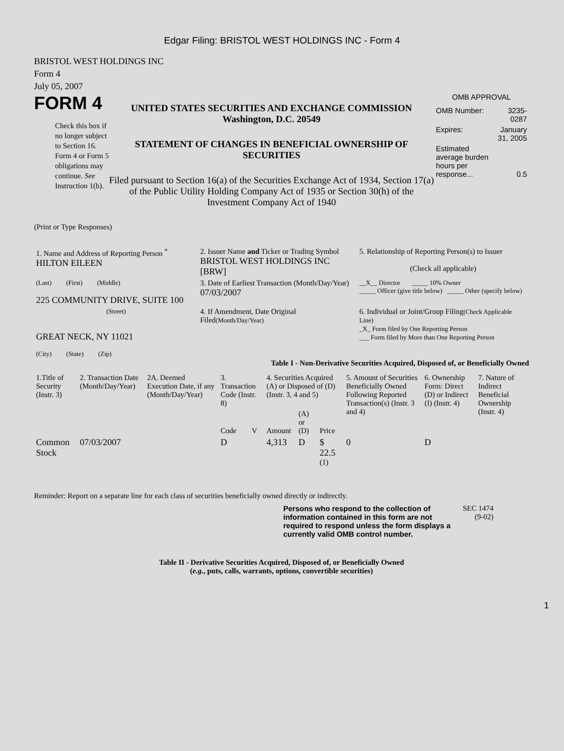Edgar Filing: BRISTOL WEST HOLDINGS INC - Form 4
BRISTOL WEST HOLDINGS INC
Form 4
July 05, 2007
FORM 4
Check this box if no longer subject to Section 16. Form 4 or Form 5 obligations may continue. See Instruction 1(b).
UNITED STATES SECURITIES AND EXCHANGE COMMISSION
Washington, D.C. 20549
STATEMENT OF CHANGES IN BENEFICIAL OWNERSHIP OF SECURITIES
Filed pursuant to Section 16(a) of the Securities Exchange Act of 1934, Section 17(a) of the Public Utility Holding Company Act of 1935 or Section 30(h) of the Investment Company Act of 1940
OMB APPROVAL
| OMB Number: | 3235-0287 |
| Expires: | January 31, 2005 |
| Estimated average burden hours per response... | 0.5 |
(Print or Type Responses)
| 1. Name and Address of Reporting Person <sup>*</sup> HILTON EILEEN | 2. Issuer Name and Ticker or Trading Symbol BRISTOL WEST HOLDINGS INC [BRW] | 5. Relationship of Reporting Person(s) to Issuer (Check all applicable) |
| (Last) (First) (Middle) 225 COMMUNITY DRIVE, SUITE 100 | 3. Date of Earliest Transaction (Month/Day/Year) 07/03/2007 | __X__ Director _____ 10% Owner _____ Officer (give title below) _____ Other (specify below) |
| (Street) GREAT NECK, NY 11021 (City) (State) (Zip) | 4. If Amendment, Date Original Filed (Month/Day/Year) | 6. Individual or Joint/Group Filing (Check Applicable Line) _X_ Form filed by One Reporting Person ___ Form filed by More than One Reporting Person |
Table I - Non-Derivative Securities Acquired, Disposed of, or Beneficially Owned
| 1.Title of Security (Instr. 3) | 2. Transaction Date (Month/Day/Year) | 2A. Deemed Execution Date, if any (Month/Day/Year) | 3. Transaction Code (Instr. 8) | | 4. Securities Acquired (A) or Disposed of (D) (Instr. 3, 4 and 5) | | | 5. Amount of Securities Beneficially Owned Following Reported Transaction(s) (Instr. 3 and 4) | 6. Ownership Form: Direct (D) or Indirect (I) (Instr. 4) | 7. Nature of Indirect Beneficial Ownership (Instr. 4) |
| --- | --- | --- | --- | --- | --- | --- | --- | --- | --- | --- |
| | | | Code | V | Amount | (A) or (D) | Price | | | |
| Common Stock | 07/03/2007 | | D | | 4,313 | D | $ 22.5 <sup>(1)</sup> | 0 | D | |
Reminder: Report on a separate line for each class of securities beneficially owned directly or indirectly.
Persons who respond to the collection of information contained in this form are not required to respond unless the form displays a currently valid OMB control number.
SEC 1474
(9-02)
Table II - Derivative Securities Acquired, Disposed of, or Beneficially Owned
(e.g., puts, calls, warrants, options, convertible securities)
1